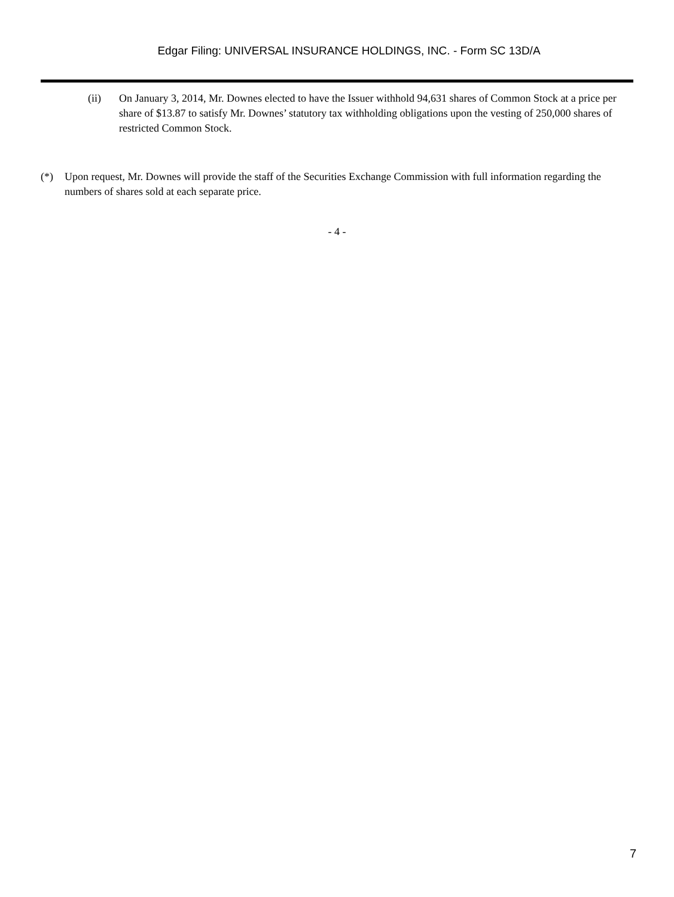Edgar Filing: UNIVERSAL INSURANCE HOLDINGS, INC. - Form SC 13D/A
(ii) On January 3, 2014, Mr. Downes elected to have the Issuer withhold 94,631 shares of Common Stock at a price per share of $13.87 to satisfy Mr. Downes’ statutory tax withholding obligations upon the vesting of 250,000 shares of restricted Common Stock.
(*) Upon request, Mr. Downes will provide the staff of the Securities Exchange Commission with full information regarding the numbers of shares sold at each separate price.
- 4 -
7